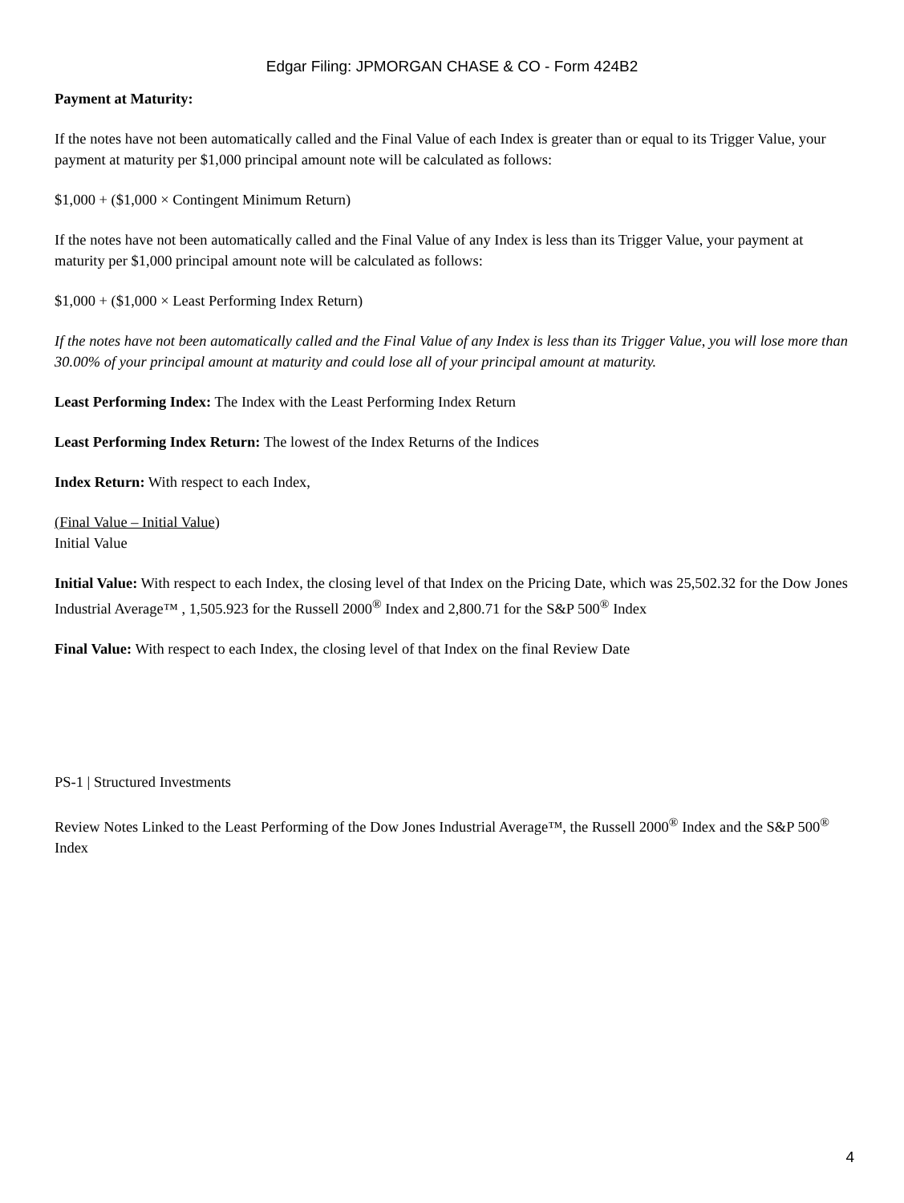Edgar Filing: JPMORGAN CHASE & CO - Form 424B2
Payment at Maturity:
If the notes have not been automatically called and the Final Value of each Index is greater than or equal to its Trigger Value, your payment at maturity per $1,000 principal amount note will be calculated as follows:
$1,000 + ($1,000 × Contingent Minimum Return)
If the notes have not been automatically called and the Final Value of any Index is less than its Trigger Value, your payment at maturity per $1,000 principal amount note will be calculated as follows:
$1,000 + ($1,000 × Least Performing Index Return)
If the notes have not been automatically called and the Final Value of any Index is less than its Trigger Value, you will lose more than 30.00% of your principal amount at maturity and could lose all of your principal amount at maturity.
Least Performing Index: The Index with the Least Performing Index Return
Least Performing Index Return: The lowest of the Index Returns of the Indices
Index Return: With respect to each Index,
(Final Value – Initial Value)
Initial Value
Initial Value: With respect to each Index, the closing level of that Index on the Pricing Date, which was 25,502.32 for the Dow Jones Industrial Average™ , 1,505.923 for the Russell 2000<sup>®</sup> Index and 2,800.71 for the S&P 500<sup>®</sup> Index
Final Value: With respect to each Index, the closing level of that Index on the final Review Date
PS-1 | Structured Investments
Review Notes Linked to the Least Performing of the Dow Jones Industrial Average™, the Russell 2000<sup>®</sup> Index and the S&P 500<sup>®</sup> Index
4